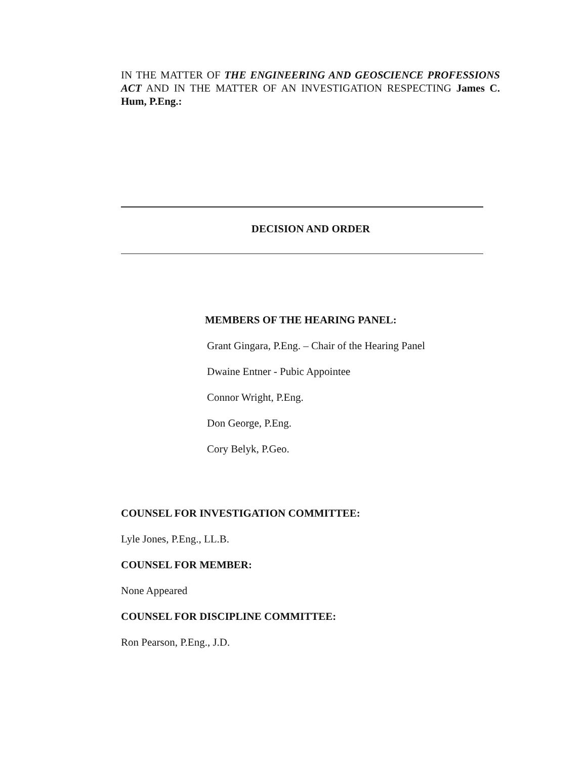IN THE MATTER OF THE ENGINEERING AND GEOSCIENCE PROFESSIONS ACT AND IN THE MATTER OF AN INVESTIGATION RESPECTING James C. Hum, P.Eng.:
DECISION AND ORDER
MEMBERS OF THE HEARING PANEL:
Grant Gingara, P.Eng. – Chair of the Hearing Panel
Dwaine Entner - Pubic Appointee
Connor Wright, P.Eng.
Don George, P.Eng.
Cory Belyk, P.Geo.
COUNSEL FOR INVESTIGATION COMMITTEE:
Lyle Jones, P.Eng., LL.B.
COUNSEL FOR MEMBER:
None Appeared
COUNSEL FOR DISCIPLINE COMMITTEE:
Ron Pearson, P.Eng., J.D.